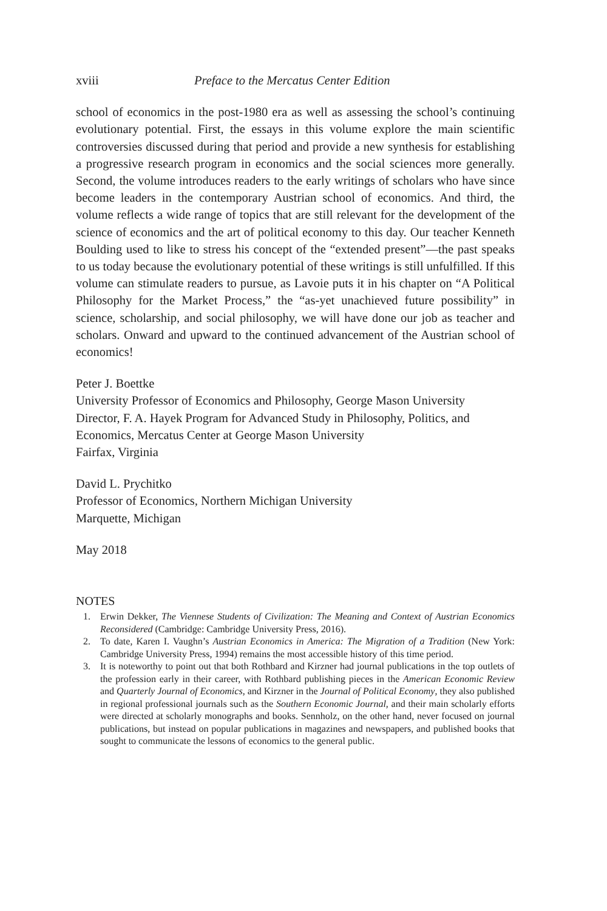xviii Preface to the Mercatus Center Edition
school of economics in the post-1980 era as well as assessing the school’s continuing evolutionary potential. First, the essays in this volume explore the main scientific controversies discussed during that period and provide a new synthesis for establishing a progressive research program in economics and the social sciences more generally. Second, the volume introduces readers to the early writings of scholars who have since become leaders in the contemporary Austrian school of economics. And third, the volume reflects a wide range of topics that are still relevant for the development of the science of economics and the art of political economy to this day. Our teacher Kenneth Boulding used to like to stress his concept of the “extended present”—the past speaks to us today because the evolutionary potential of these writings is still unfulfilled. If this volume can stimulate readers to pursue, as Lavoie puts it in his chapter on “A Political Philosophy for the Market Process,” the “as-yet unachieved future possibility” in science, scholarship, and social philosophy, we will have done our job as teacher and scholars. Onward and upward to the continued advancement of the Austrian school of economics!
Peter J. Boettke
University Professor of Economics and Philosophy, George Mason University
Director, F. A. Hayek Program for Advanced Study in Philosophy, Politics, and Economics, Mercatus Center at George Mason University
Fairfax, Virginia
David L. Prychitko
Professor of Economics, Northern Michigan University
Marquette, Michigan
May 2018
NOTES
1. Erwin Dekker, The Viennese Students of Civilization: The Meaning and Context of Austrian Economics Reconsidered (Cambridge: Cambridge University Press, 2016).
2. To date, Karen I. Vaughn’s Austrian Economics in America: The Migration of a Tradition (New York: Cambridge University Press, 1994) remains the most accessible history of this time period.
3. It is noteworthy to point out that both Rothbard and Kirzner had journal publications in the top outlets of the profession early in their career, with Rothbard publishing pieces in the American Economic Review and Quarterly Journal of Economics, and Kirzner in the Journal of Political Economy, they also published in regional professional journals such as the Southern Economic Journal, and their main scholarly efforts were directed at scholarly monographs and books. Sennholz, on the other hand, never focused on journal publications, but instead on popular publications in magazines and newspapers, and published books that sought to communicate the lessons of economics to the general public.